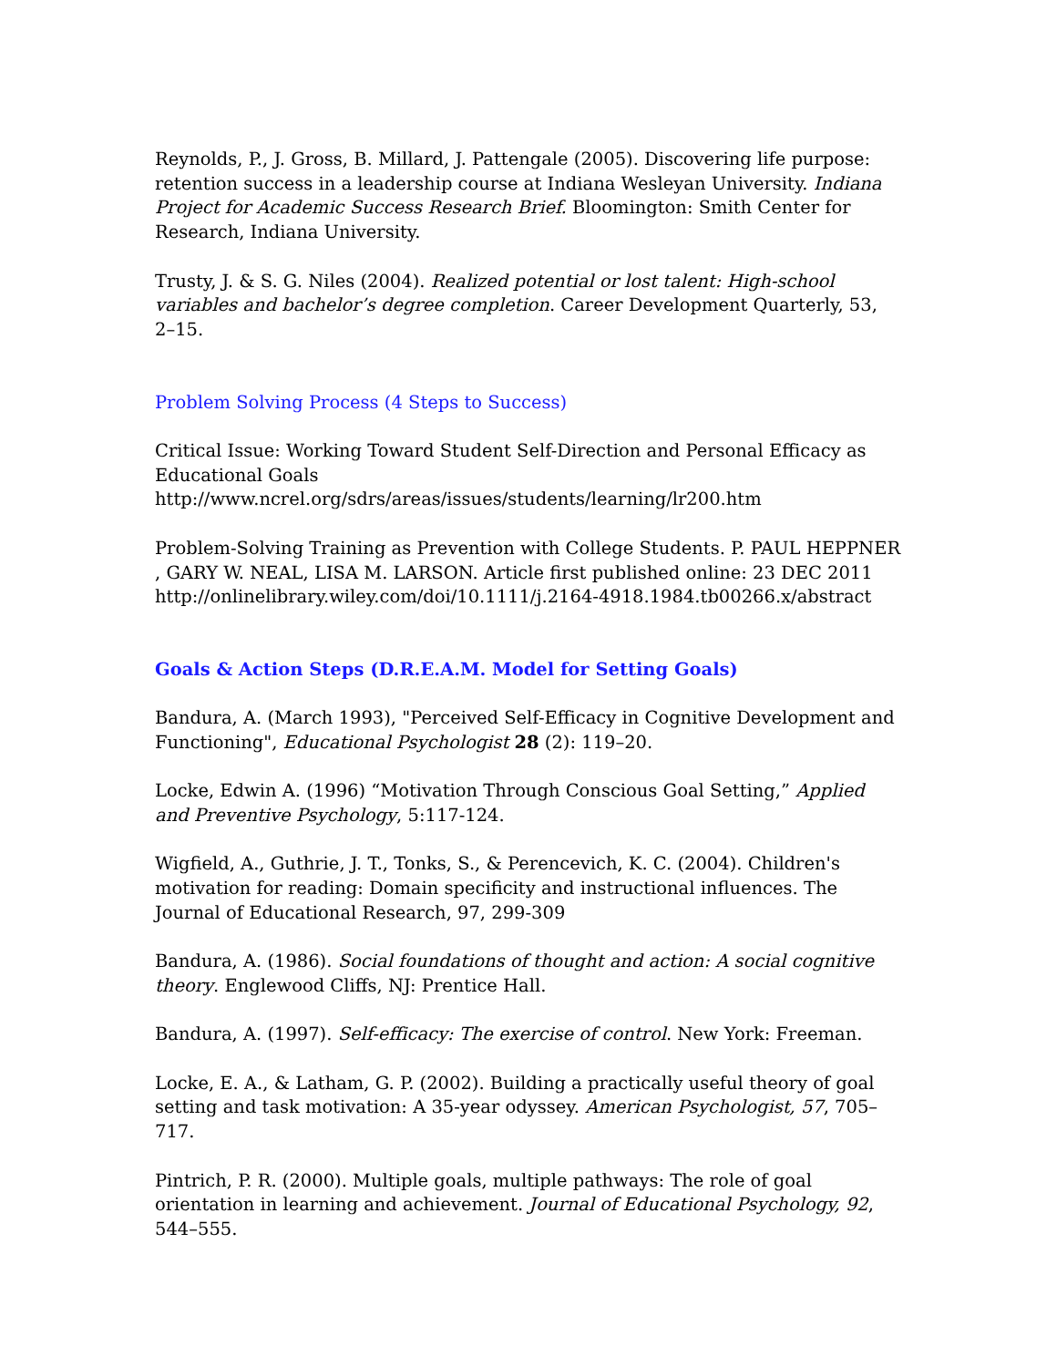Reynolds, P., J. Gross, B. Millard, J. Pattengale (2005). Discovering life purpose: retention success in a leadership course at Indiana Wesleyan University. Indiana Project for Academic Success Research Brief. Bloomington: Smith Center for Research, Indiana University.
Trusty, J. & S. G. Niles (2004). Realized potential or lost talent: High-school variables and bachelor’s degree completion. Career Development Quarterly, 53, 2–15.
Problem Solving Process (4 Steps to Success)
Critical Issue: Working Toward Student Self-Direction and Personal Efficacy as Educational Goals
http://www.ncrel.org/sdrs/areas/issues/students/learning/lr200.htm
Problem-Solving Training as Prevention with College Students. P. PAUL HEPPNER , GARY W. NEAL, LISA M. LARSON. Article first published online: 23 DEC 2011
http://onlinelibrary.wiley.com/doi/10.1111/j.2164-4918.1984.tb00266.x/abstract
Goals & Action Steps (D.R.E.A.M. Model for Setting Goals)
Bandura, A. (March 1993), "Perceived Self-Efficacy in Cognitive Development and Functioning", Educational Psychologist 28 (2): 119–20.
Locke, Edwin A. (1996) “Motivation Through Conscious Goal Setting,” Applied and Preventive Psychology, 5:117-124.
Wigfield, A., Guthrie, J. T., Tonks, S., & Perencevich, K. C. (2004). Children's motivation for reading: Domain specificity and instructional influences. The Journal of Educational Research, 97, 299-309
Bandura, A. (1986). Social foundations of thought and action: A social cognitive theory. Englewood Cliffs, NJ: Prentice Hall.
Bandura, A. (1997). Self-efficacy: The exercise of control. New York: Freeman.
Locke, E. A., & Latham, G. P. (2002). Building a practically useful theory of goal setting and task motivation: A 35-year odyssey. American Psychologist, 57, 705–717.
Pintrich, P. R. (2000). Multiple goals, multiple pathways: The role of goal orientation in learning and achievement. Journal of Educational Psychology, 92, 544–555.